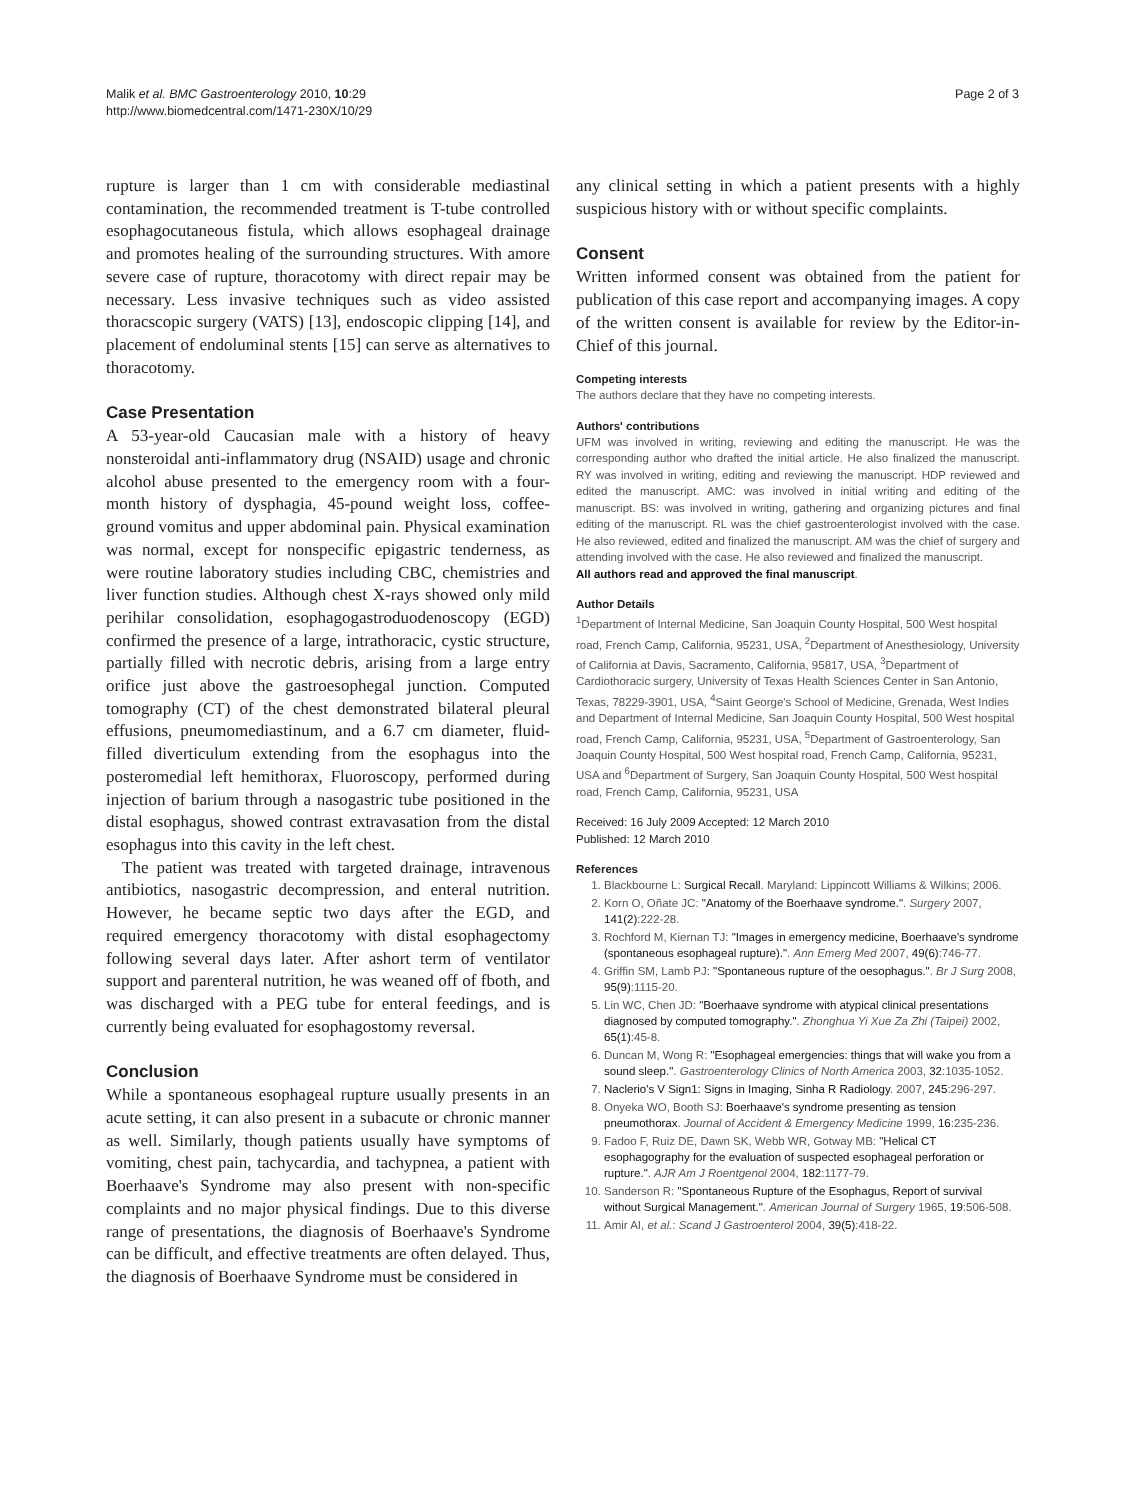Malik et al. BMC Gastroenterology 2010, 10:29
http://www.biomedcentral.com/1471-230X/10/29
Page 2 of 3
rupture is larger than 1 cm with considerable mediastinal contamination, the recommended treatment is T-tube controlled esophagocutaneous fistula, which allows esophageal drainage and promotes healing of the surrounding structures. With amore severe case of rupture, thoracotomy with direct repair may be necessary. Less invasive techniques such as video assisted thoracscopic surgery (VATS) [13], endoscopic clipping [14], and placement of endoluminal stents [15] can serve as alternatives to thoracotomy.
Case Presentation
A 53-year-old Caucasian male with a history of heavy nonsteroidal anti-inflammatory drug (NSAID) usage and chronic alcohol abuse presented to the emergency room with a four-month history of dysphagia, 45-pound weight loss, coffee-ground vomitus and upper abdominal pain. Physical examination was normal, except for nonspecific epigastric tenderness, as were routine laboratory studies including CBC, chemistries and liver function studies. Although chest X-rays showed only mild perihilar consolidation, esophagogastroduodenoscopy (EGD) confirmed the presence of a large, intrathoracic, cystic structure, partially filled with necrotic debris, arising from a large entry orifice just above the gastroesophegal junction. Computed tomography (CT) of the chest demonstrated bilateral pleural effusions, pneumomediastinum, and a 6.7 cm diameter, fluid-filled diverticulum extending from the esophagus into the posteromedial left hemithorax, Fluoroscopy, performed during injection of barium through a nasogastric tube positioned in the distal esophagus, showed contrast extravasation from the distal esophagus into this cavity in the left chest.
The patient was treated with targeted drainage, intravenous antibiotics, nasogastric decompression, and enteral nutrition. However, he became septic two days after the EGD, and required emergency thoracotomy with distal esophagectomy following several days later. After ashort term of ventilator support and parenteral nutrition, he was weaned off of fboth, and was discharged with a PEG tube for enteral feedings, and is currently being evaluated for esophagostomy reversal.
Conclusion
While a spontaneous esophageal rupture usually presents in an acute setting, it can also present in a subacute or chronic manner as well. Similarly, though patients usually have symptoms of vomiting, chest pain, tachycardia, and tachypnea, a patient with Boerhaave's Syndrome may also present with non-specific complaints and no major physical findings. Due to this diverse range of presentations, the diagnosis of Boerhaave's Syndrome can be difficult, and effective treatments are often delayed. Thus, the diagnosis of Boerhaave Syndrome must be considered in
any clinical setting in which a patient presents with a highly suspicious history with or without specific complaints.
Consent
Written informed consent was obtained from the patient for publication of this case report and accompanying images. A copy of the written consent is available for review by the Editor-in-Chief of this journal.
Competing interests
The authors declare that they have no competing interests.
Authors' contributions
UFM was involved in writing, reviewing and editing the manuscript. He was the corresponding author who drafted the initial article. He also finalized the manuscript. RY was involved in writing, editing and reviewing the manuscript. HDP reviewed and edited the manuscript. AMC: was involved in initial writing and editing of the manuscript. BS: was involved in writing, gathering and organizing pictures and final editing of the manuscript. RL was the chief gastroenterologist involved with the case. He also reviewed, edited and finalized the manuscript. AM was the chief of surgery and attending involved with the case. He also reviewed and finalized the manuscript.
All authors read and approved the final manuscript.
Author Details
<sup>1</sup> Department of Internal Medicine, San Joaquin County Hospital, 500 West hospital road, French Camp, California, 95231, USA, <sup>2</sup>Department of Anesthesiology, University of California at Davis, Sacramento, California, 95817, USA, <sup>3</sup>Department of Cardiothoracic surgery, University of Texas Health Sciences Center in San Antonio, Texas, 78229-3901, USA, <sup>4</sup>Saint George's School of Medicine, Grenada, West Indies and Department of Internal Medicine, San Joaquin County Hospital, 500 West hospital road, French Camp, California, 95231, USA, <sup>5</sup>Department of Gastroenterology, San Joaquin County Hospital, 500 West hospital road, French Camp, California, 95231, USA and <sup>6</sup>Department of Surgery, San Joaquin County Hospital, 500 West hospital road, French Camp, California, 95231, USA
Received: 16 July 2009 Accepted: 12 March 2010
Published: 12 March 2010
References
1. Blackbourne L: Surgical Recall. Maryland: Lippincott Williams & Wilkins; 2006.
2. Korn O, Oñate JC: "Anatomy of the Boerhaave syndrome.". Surgery 2007, 141(2):222-28.
3. Rochford M, Kiernan TJ: "Images in emergency medicine, Boerhaave's syndrome (spontaneous esophageal rupture).". Ann Emerg Med 2007, 49(6):746-77.
4. Griffin SM, Lamb PJ: "Spontaneous rupture of the oesophagus.". Br J Surg 2008, 95(9):1115-20.
5. Lin WC, Chen JD: "Boerhaave syndrome with atypical clinical presentations diagnosed by computed tomography.". Zhonghua Yi Xue Za Zhi (Taipei) 2002, 65(1):45-8.
6. Duncan M, Wong R: "Esophageal emergencies: things that will wake you from a sound sleep.". Gastroenterology Clinics of North America 2003, 32:1035-1052.
7. Naclerio's V Sign1: Signs in Imaging, Sinha R Radiology. 2007, 245:296-297.
8. Onyeka WO, Booth SJ: Boerhaave's syndrome presenting as tension pneumothorax. Journal of Accident & Emergency Medicine 1999, 16:235-236.
9. Fadoo F, Ruiz DE, Dawn SK, Webb WR, Gotway MB: "Helical CT esophagography for the evaluation of suspected esophageal perforation or rupture.". AJR Am J Roentgenol 2004, 182:1177-79.
10. Sanderson R: "Spontaneous Rupture of the Esophagus, Report of survival without Surgical Management.". American Journal of Surgery 1965, 19:506-508.
11. Amir AI, et al.: Scand J Gastroenterol 2004, 39(5):418-22.